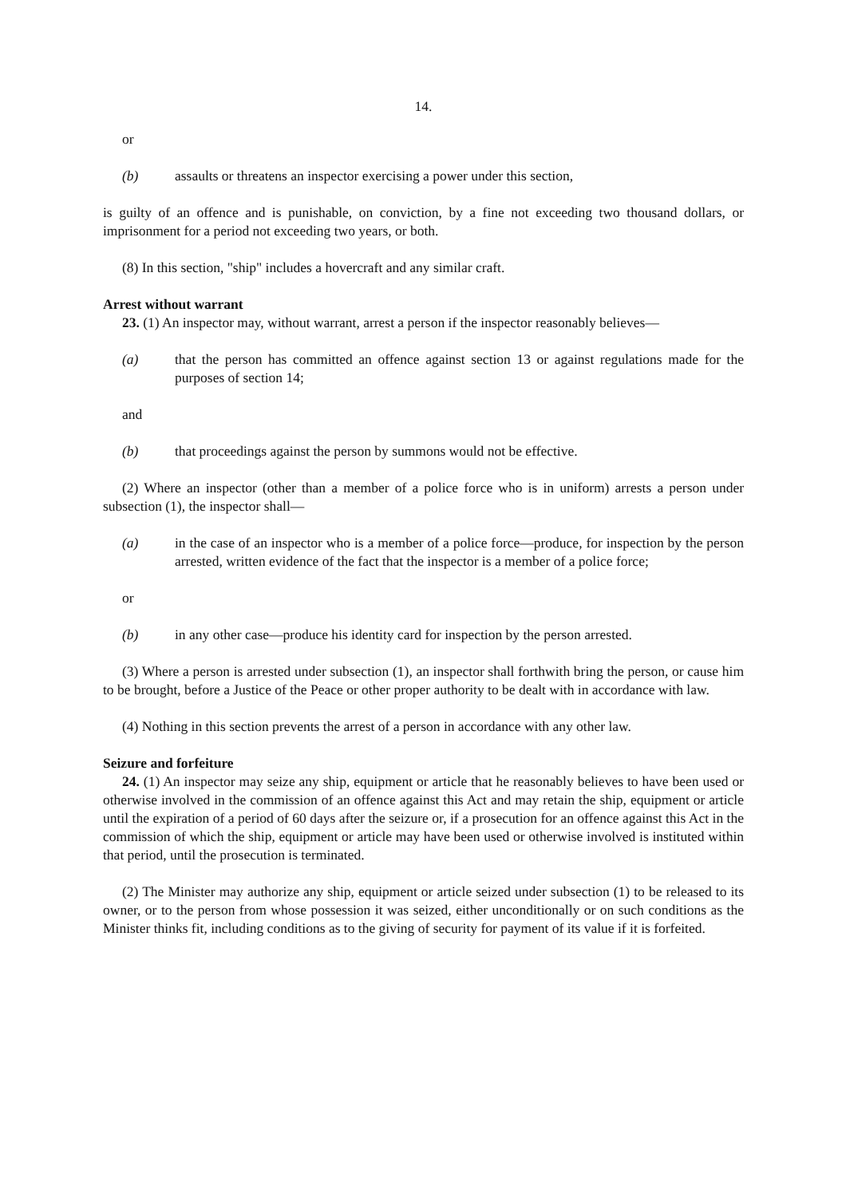14.
or
(b) assaults or threatens an inspector exercising a power under this section,
is guilty of an offence and is punishable, on conviction, by a fine not exceeding two thousand dollars, or imprisonment for a period not exceeding two years, or both.
(8) In this section, "ship" includes a hovercraft and any similar craft.
Arrest without warrant
23. (1) An inspector may, without warrant, arrest a person if the inspector reasonably believes—
(a) that the person has committed an offence against section 13 or against regulations made for the purposes of section 14;
and
(b) that proceedings against the person by summons would not be effective.
(2) Where an inspector (other than a member of a police force who is in uniform) arrests a person under subsection (1), the inspector shall—
(a) in the case of an inspector who is a member of a police force—produce, for inspection by the person arrested, written evidence of the fact that the inspector is a member of a police force;
or
(b) in any other case—produce his identity card for inspection by the person arrested.
(3) Where a person is arrested under subsection (1), an inspector shall forthwith bring the person, or cause him to be brought, before a Justice of the Peace or other proper authority to be dealt with in accordance with law.
(4) Nothing in this section prevents the arrest of a person in accordance with any other law.
Seizure and forfeiture
24. (1) An inspector may seize any ship, equipment or article that he reasonably believes to have been used or otherwise involved in the commission of an offence against this Act and may retain the ship, equipment or article until the expiration of a period of 60 days after the seizure or, if a prosecution for an offence against this Act in the commission of which the ship, equipment or article may have been used or otherwise involved is instituted within that period, until the prosecution is terminated.
(2) The Minister may authorize any ship, equipment or article seized under subsection (1) to be released to its owner, or to the person from whose possession it was seized, either unconditionally or on such conditions as the Minister thinks fit, including conditions as to the giving of security for payment of its value if it is forfeited.